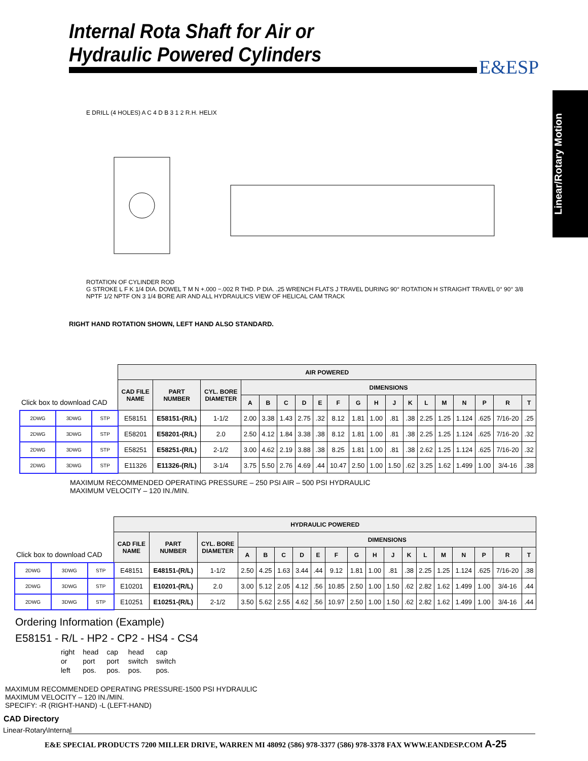Internal Rota Shaft for Air or
Hydraulic Powered Cylinders
E&ESP
Linear/Rotary Motion
E DRILL (4 HOLES) A C 4 D B 3 1 2 R.H. HELIX
ROTATION OF CYLINDER ROD
G STROKE L F K 1/4 DIA. DOWEL T M N +.000 −.002 R THD. P DIA. .25 WRENCH FLATS J TRAVEL DURING 90° ROTATION H STRAIGHT TRAVEL 0° 90° 3/8 NPTF 1/2 NPTF ON 3 1/4 BORE AIR AND ALL HYDRAULICS VIEW OF HELICAL CAM TRACK
RIGHT HAND ROTATION SHOWN, LEFT HAND ALSO STANDARD.
| | | | AIR POWERED | | | | | | | | | | | | | | | | | | |
| --- | --- | --- | --- | --- | --- | --- | --- | --- | --- | --- | --- | --- | --- | --- | --- | --- | --- | --- | --- | --- | --- |
| | | | CAD FILE NAME | PART NUMBER | CYL. BORE DIAMETER | DIMENSIONS | | | | | | | | | | | | | | | |
| Click box to download CAD | | | | | | A | B | C | D | E | F | G | H | J | K | L | M | N | P | R | T |
| 2DWG | 3DWG | STP | E58151 | E58151-(R/L) | 1-1/2 | 2.00 | 3.38 | 1.43 | 2.75 | .32 | 8.12 | 1.81 | 1.00 | .81 | .38 | 2.25 | 1.25 | 1.124 | .625 | 7/16-20 | .25 |
| 2DWG | 3DWG | STP | E58201 | E58201-(R/L) | 2.0 | 2.50 | 4.12 | 1.84 | 3.38 | .38 | 8.12 | 1.81 | 1.00 | .81 | .38 | 2.25 | 1.25 | 1.124 | .625 | 7/16-20 | .32 |
| 2DWG | 3DWG | STP | E58251 | E58251-(R/L) | 2-1/2 | 3.00 | 4.62 | 2.19 | 3.88 | .38 | 8.25 | 1.81 | 1.00 | .81 | .38 | 2.62 | 1.25 | 1.124 | .625 | 7/16-20 | .32 |
| 2DWG | 3DWG | STP | E11326 | E11326-(R/L) | 3-1/4 | 3.75 | 5.50 | 2.76 | 4.69 | .44 | 10.47 | 2.50 | 1.00 | 1.50 | .62 | 3.25 | 1.62 | 1.499 | 1.00 | 3/4-16 | .38 |
MAXIMUM RECOMMENDED OPERATING PRESSURE – 250 PSI AIR – 500 PSI HYDRAULIC
MAXIMUM VELOCITY – 120 IN./MIN.
| | | | HYDRAULIC POWERED | | | | | | | | | | | | | | | | | | |
| --- | --- | --- | --- | --- | --- | --- | --- | --- | --- | --- | --- | --- | --- | --- | --- | --- | --- | --- | --- | --- | --- |
| | | | CAD FILE NAME | PART NUMBER | CYL. BORE DIAMETER | DIMENSIONS | | | | | | | | | | | | | | | |
| Click box to download CAD | | | | | | A | B | C | D | E | F | G | H | J | K | L | M | N | P | R | T |
| 2DWG | 3DWG | STP | E48151 | E48151-(R/L) | 1-1/2 | 2.50 | 4.25 | 1.63 | 3.44 | .44 | 9.12 | 1.81 | 1.00 | .81 | .38 | 2.25 | 1.25 | 1.124 | .625 | 7/16-20 | .38 |
| 2DWG | 3DWG | STP | E10201 | E10201-(R/L) | 2.0 | 3.00 | 5.12 | 2.05 | 4.12 | .56 | 10.85 | 2.50 | 1.00 | 1.50 | .62 | 2.82 | 1.62 | 1.499 | 1.00 | 3/4-16 | .44 |
| 2DWG | 3DWG | STP | E10251 | E10251-(R/L) | 2-1/2 | 3.50 | 5.62 | 2.55 | 4.62 | .56 | 10.97 | 2.50 | 1.00 | 1.50 | .62 | 2.82 | 1.62 | 1.499 | 1.00 | 3/4-16 | .44 |
Ordering Information (Example)
E58151 - R/L - HP2 - CP2 - HS4 - CS4
right
or
left head
port
pos. cap
port
pos. head
switch
pos. cap
switch
pos.
MAXIMUM RECOMMENDED OPERATING PRESSURE-1500 PSI HYDRAULIC
MAXIMUM VELOCITY – 120 IN./MIN.
SPECIFY: -R (RIGHT-HAND) -L (LEFT-HAND)
CAD Directory
Linear-Rotary\Internal
E&E SPECIAL PRODUCTS 7200 MILLER DRIVE, WARREN MI 48092 (586) 978-3377 (586) 978-3378 FAX WWW.EANDESP.COM A-25